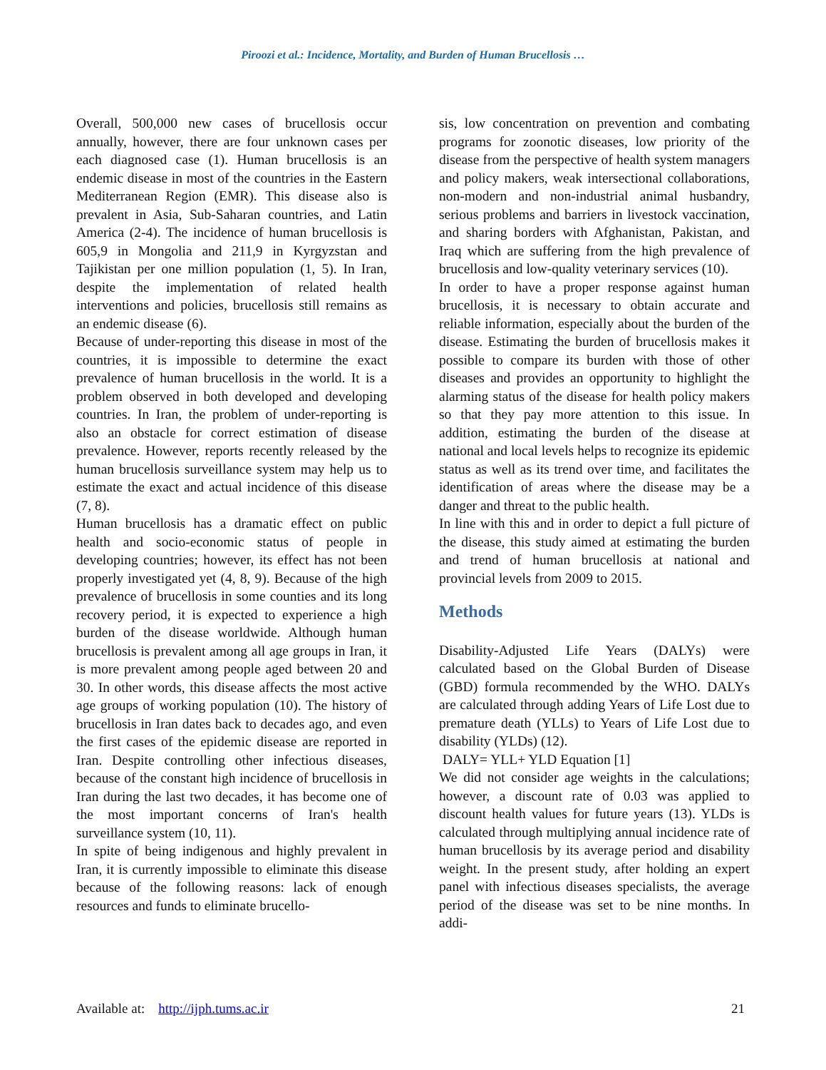Piroozi et al.: Incidence, Mortality, and Burden of Human Brucellosis …
Overall, 500,000 new cases of brucellosis occur annually, however, there are four unknown cases per each diagnosed case (1). Human brucellosis is an endemic disease in most of the countries in the Eastern Mediterranean Region (EMR). This disease also is prevalent in Asia, Sub-Saharan countries, and Latin America (2-4). The incidence of human brucellosis is 605,9 in Mongolia and 211,9 in Kyrgyzstan and Tajikistan per one million population (1, 5). In Iran, despite the implementation of related health interventions and policies, brucellosis still remains as an endemic disease (6).
Because of under-reporting this disease in most of the countries, it is impossible to determine the exact prevalence of human brucellosis in the world. It is a problem observed in both developed and developing countries. In Iran, the problem of under-reporting is also an obstacle for correct estimation of disease prevalence. However, reports recently released by the human brucellosis surveillance system may help us to estimate the exact and actual incidence of this disease (7, 8).
Human brucellosis has a dramatic effect on public health and socio-economic status of people in developing countries; however, its effect has not been properly investigated yet (4, 8, 9). Because of the high prevalence of brucellosis in some counties and its long recovery period, it is expected to experience a high burden of the disease worldwide. Although human brucellosis is prevalent among all age groups in Iran, it is more prevalent among people aged between 20 and 30. In other words, this disease affects the most active age groups of working population (10). The history of brucellosis in Iran dates back to decades ago, and even the first cases of the epidemic disease are reported in Iran. Despite controlling other infectious diseases, because of the constant high incidence of brucellosis in Iran during the last two decades, it has become one of the most important concerns of Iran's health surveillance system (10, 11).
In spite of being indigenous and highly prevalent in Iran, it is currently impossible to eliminate this disease because of the following reasons: lack of enough resources and funds to eliminate brucello-
sis, low concentration on prevention and combating programs for zoonotic diseases, low priority of the disease from the perspective of health system managers and policy makers, weak intersectional collaborations, non-modern and non-industrial animal husbandry, serious problems and barriers in livestock vaccination, and sharing borders with Afghanistan, Pakistan, and Iraq which are suffering from the high prevalence of brucellosis and low-quality veterinary services (10).
In order to have a proper response against human brucellosis, it is necessary to obtain accurate and reliable information, especially about the burden of the disease. Estimating the burden of brucellosis makes it possible to compare its burden with those of other diseases and provides an opportunity to highlight the alarming status of the disease for health policy makers so that they pay more attention to this issue. In addition, estimating the burden of the disease at national and local levels helps to recognize its epidemic status as well as its trend over time, and facilitates the identification of areas where the disease may be a danger and threat to the public health.
In line with this and in order to depict a full picture of the disease, this study aimed at estimating the burden and trend of human brucellosis at national and provincial levels from 2009 to 2015.
Methods
Disability-Adjusted Life Years (DALYs) were calculated based on the Global Burden of Disease (GBD) formula recommended by the WHO. DALYs are calculated through adding Years of Life Lost due to premature death (YLLs) to Years of Life Lost due to disability (YLDs) (12).
DALY= YLL+ YLD Equation [1]
We did not consider age weights in the calculations; however, a discount rate of 0.03 was applied to discount health values for future years (13). YLDs is calculated through multiplying annual incidence rate of human brucellosis by its average period and disability weight. In the present study, after holding an expert panel with infectious diseases specialists, the average period of the disease was set to be nine months. In addi-
Available at: http://ijph.tums.ac.ir 21